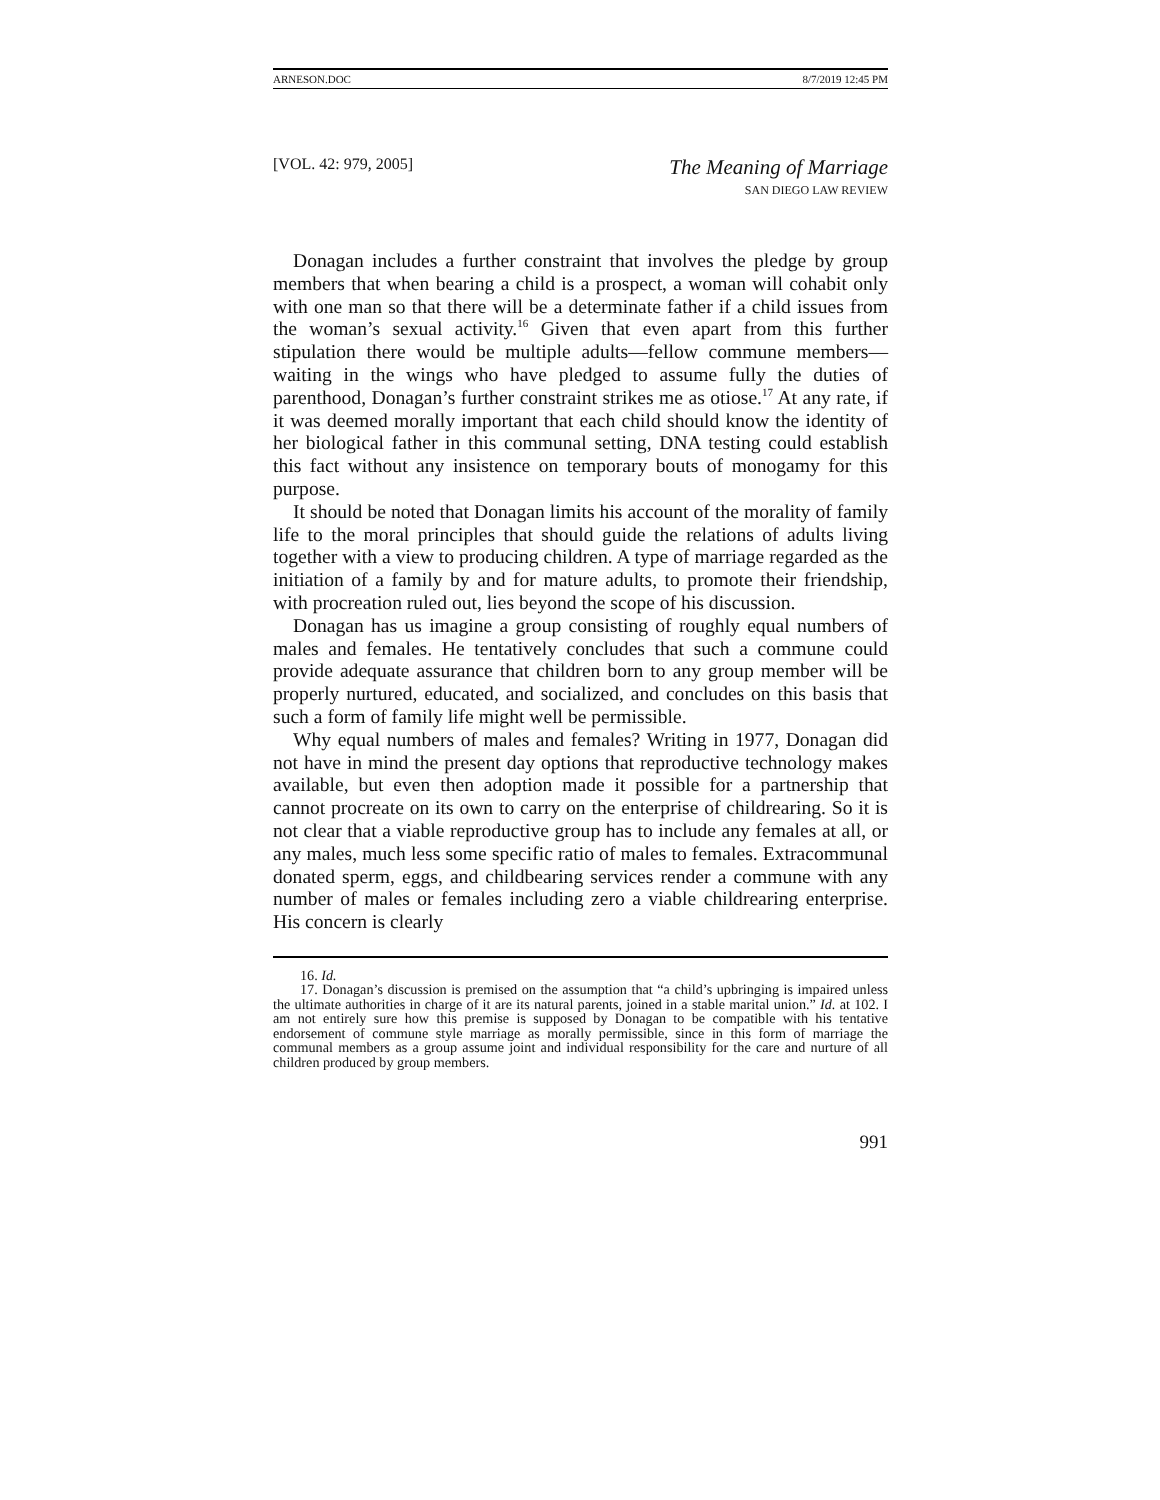ARNESON.DOC 8/7/2019 12:45 PM
[VOL. 42: 979, 2005] The Meaning of Marriage
SAN DIEGO LAW REVIEW
Donagan includes a further constraint that involves the pledge by group members that when bearing a child is a prospect, a woman will cohabit only with one man so that there will be a determinate father if a child issues from the woman’s sexual activity.<sup>16</sup> Given that even apart from this further stipulation there would be multiple adults—fellow commune members—waiting in the wings who have pledged to assume fully the duties of parenthood, Donagan’s further constraint strikes me as otiose.<sup>17</sup> At any rate, if it was deemed morally important that each child should know the identity of her biological father in this communal setting, DNA testing could establish this fact without any insistence on temporary bouts of monogamy for this purpose.
It should be noted that Donagan limits his account of the morality of family life to the moral principles that should guide the relations of adults living together with a view to producing children. A type of marriage regarded as the initiation of a family by and for mature adults, to promote their friendship, with procreation ruled out, lies beyond the scope of his discussion.
Donagan has us imagine a group consisting of roughly equal numbers of males and females. He tentatively concludes that such a commune could provide adequate assurance that children born to any group member will be properly nurtured, educated, and socialized, and concludes on this basis that such a form of family life might well be permissible.
Why equal numbers of males and females? Writing in 1977, Donagan did not have in mind the present day options that reproductive technology makes available, but even then adoption made it possible for a partnership that cannot procreate on its own to carry on the enterprise of childrearing. So it is not clear that a viable reproductive group has to include any females at all, or any males, much less some specific ratio of males to females. Extracommunal donated sperm, eggs, and childbearing services render a commune with any number of males or females including zero a viable childrearing enterprise. His concern is clearly
16. Id.
17. Donagan’s discussion is premised on the assumption that “a child’s upbringing is impaired unless the ultimate authorities in charge of it are its natural parents, joined in a stable marital union.” Id. at 102. I am not entirely sure how this premise is supposed by Donagan to be compatible with his tentative endorsement of commune style marriage as morally permissible, since in this form of marriage the communal members as a group assume joint and individual responsibility for the care and nurture of all children produced by group members.
991